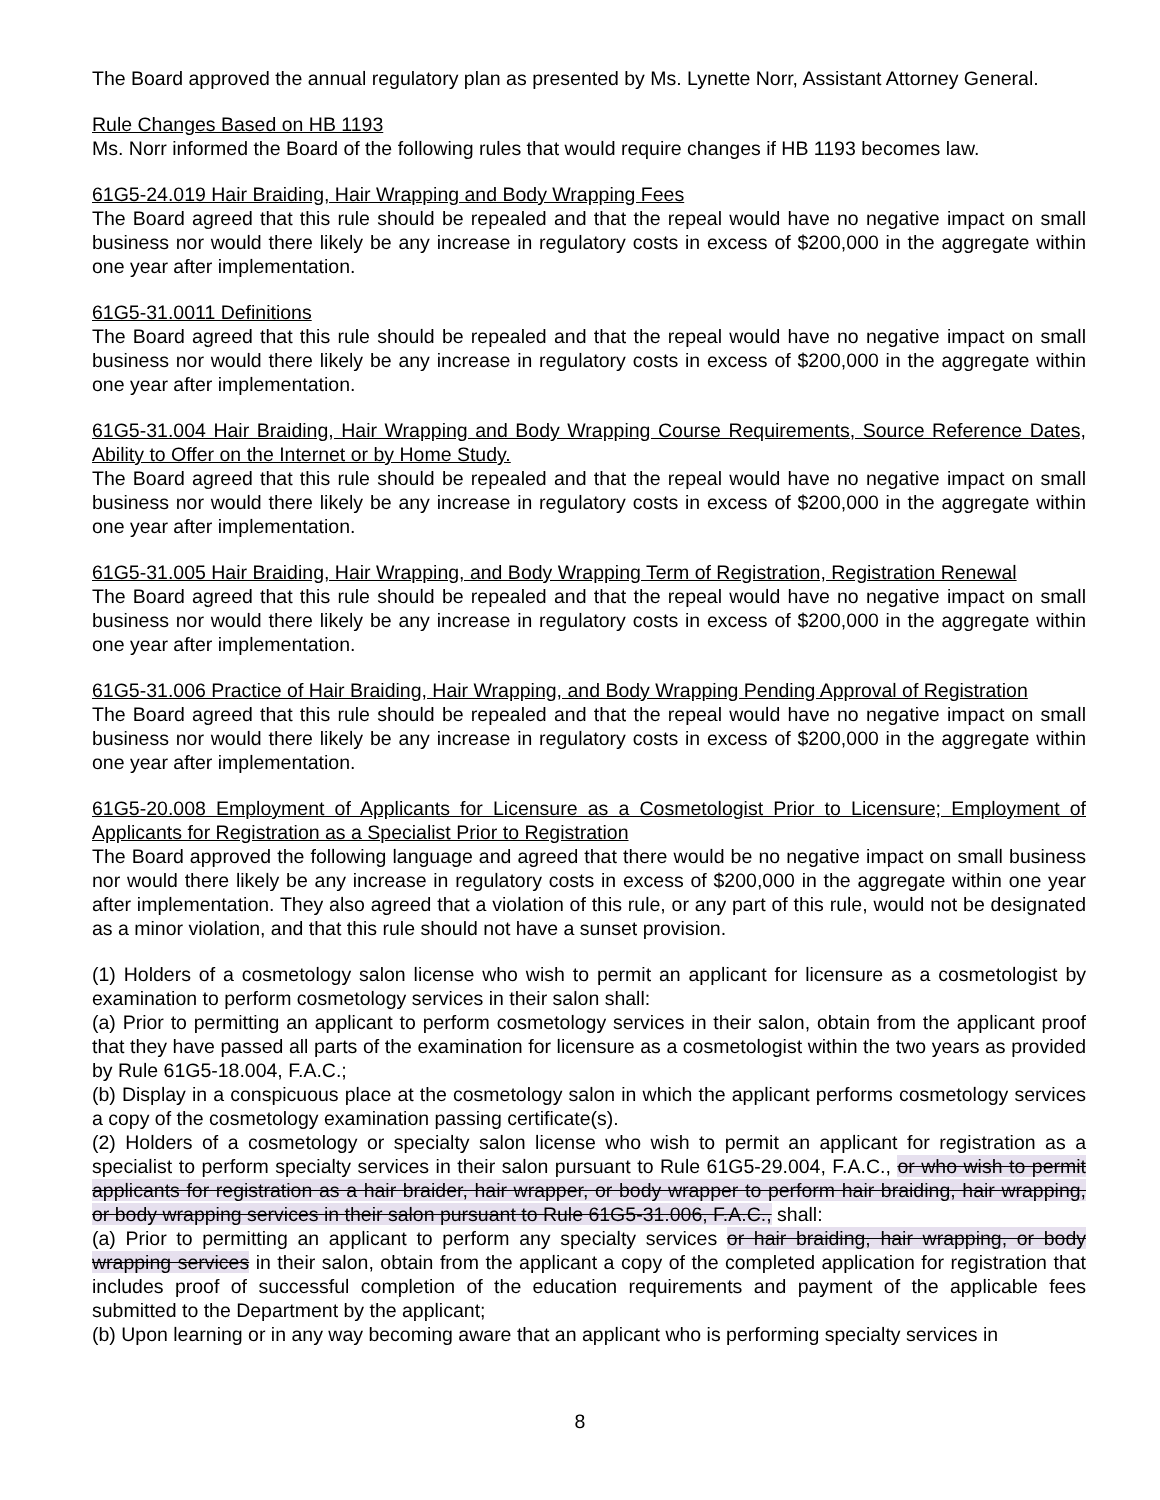The Board approved the annual regulatory plan as presented by Ms. Lynette Norr, Assistant Attorney General.
Rule Changes Based on HB 1193
Ms. Norr informed the Board of the following rules that would require changes if HB 1193 becomes law.
61G5-24.019 Hair Braiding, Hair Wrapping and Body Wrapping Fees
The Board agreed that this rule should be repealed and that the repeal would have no negative impact on small business nor would there likely be any increase in regulatory costs in excess of $200,000 in the aggregate within one year after implementation.
61G5-31.0011 Definitions
The Board agreed that this rule should be repealed and that the repeal would have no negative impact on small business nor would there likely be any increase in regulatory costs in excess of $200,000 in the aggregate within one year after implementation.
61G5-31.004 Hair Braiding, Hair Wrapping and Body Wrapping Course Requirements, Source Reference Dates, Ability to Offer on the Internet or by Home Study.
The Board agreed that this rule should be repealed and that the repeal would have no negative impact on small business nor would there likely be any increase in regulatory costs in excess of $200,000 in the aggregate within one year after implementation.
61G5-31.005 Hair Braiding, Hair Wrapping, and Body Wrapping Term of Registration, Registration Renewal
The Board agreed that this rule should be repealed and that the repeal would have no negative impact on small business nor would there likely be any increase in regulatory costs in excess of $200,000 in the aggregate within one year after implementation.
61G5-31.006 Practice of Hair Braiding, Hair Wrapping, and Body Wrapping Pending Approval of Registration
The Board agreed that this rule should be repealed and that the repeal would have no negative impact on small business nor would there likely be any increase in regulatory costs in excess of $200,000 in the aggregate within one year after implementation.
61G5-20.008 Employment of Applicants for Licensure as a Cosmetologist Prior to Licensure; Employment of Applicants for Registration as a Specialist Prior to Registration
The Board approved the following language and agreed that there would be no negative impact on small business nor would there likely be any increase in regulatory costs in excess of $200,000 in the aggregate within one year after implementation. They also agreed that a violation of this rule, or any part of this rule, would not be designated as a minor violation, and that this rule should not have a sunset provision.
(1) Holders of a cosmetology salon license who wish to permit an applicant for licensure as a cosmetologist by examination to perform cosmetology services in their salon shall:
(a) Prior to permitting an applicant to perform cosmetology services in their salon, obtain from the applicant proof that they have passed all parts of the examination for licensure as a cosmetologist within the two years as provided by Rule 61G5-18.004, F.A.C.;
(b) Display in a conspicuous place at the cosmetology salon in which the applicant performs cosmetology services a copy of the cosmetology examination passing certificate(s).
(2) Holders of a cosmetology or specialty salon license who wish to permit an applicant for registration as a specialist to perform specialty services in their salon pursuant to Rule 61G5-29.004, F.A.C., or who wish to permit applicants for registration as a hair braider, hair wrapper, or body wrapper to perform hair braiding, hair wrapping, or body wrapping services in their salon pursuant to Rule 61G5-31.006, F.A.C., shall:
(a) Prior to permitting an applicant to perform any specialty services or hair braiding, hair wrapping, or body wrapping services in their salon, obtain from the applicant a copy of the completed application for registration that includes proof of successful completion of the education requirements and payment of the applicable fees submitted to the Department by the applicant;
(b) Upon learning or in any way becoming aware that an applicant who is performing specialty services in
8